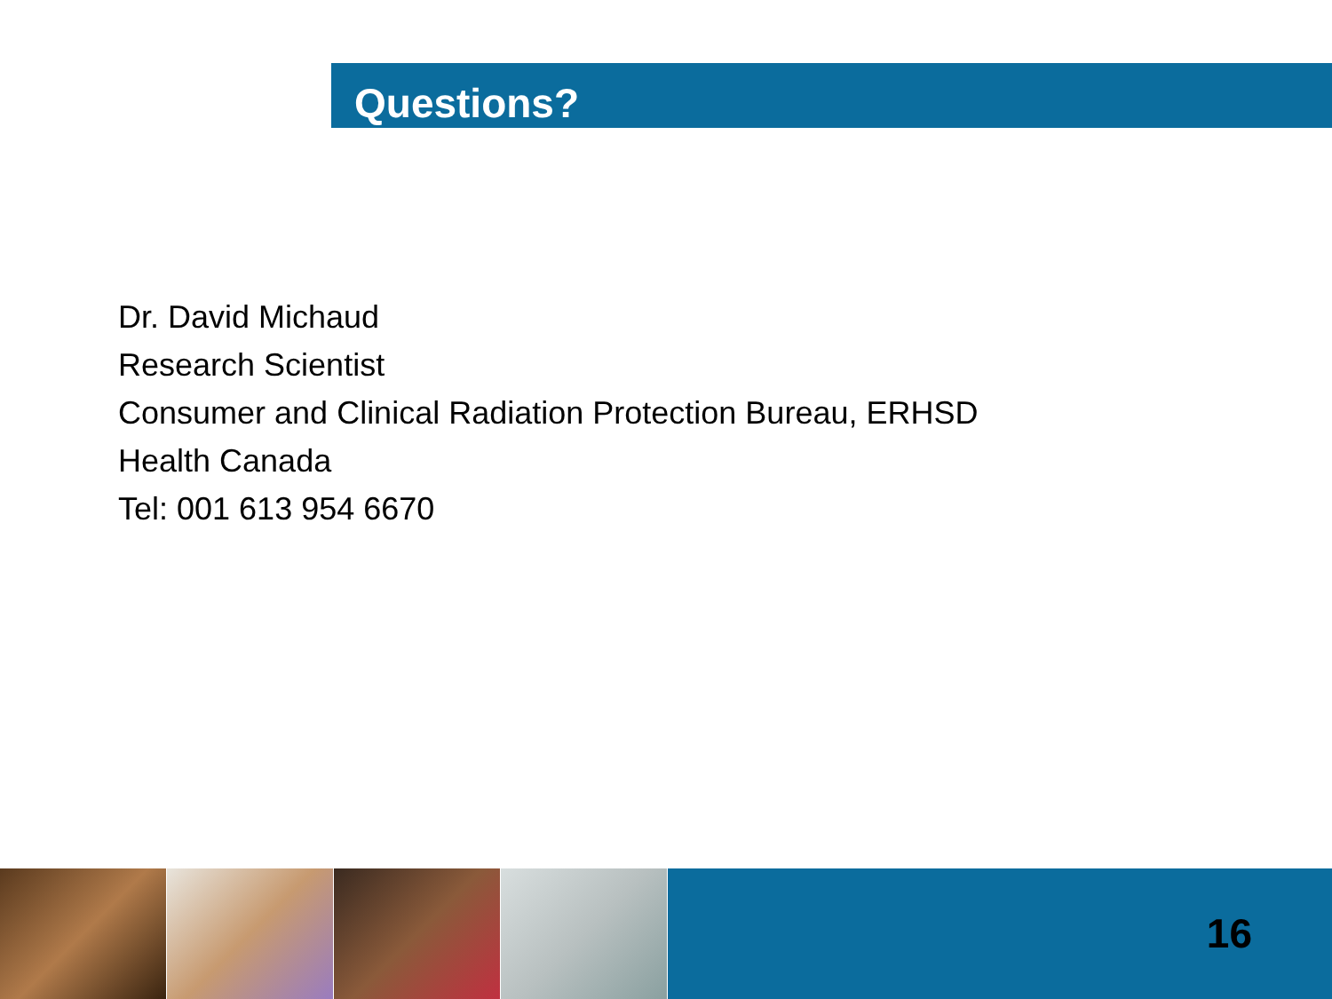Questions?
Dr. David Michaud
Research Scientist
Consumer and Clinical Radiation Protection Bureau, ERHSD
Health Canada
Tel: 001 613 954 6670
16